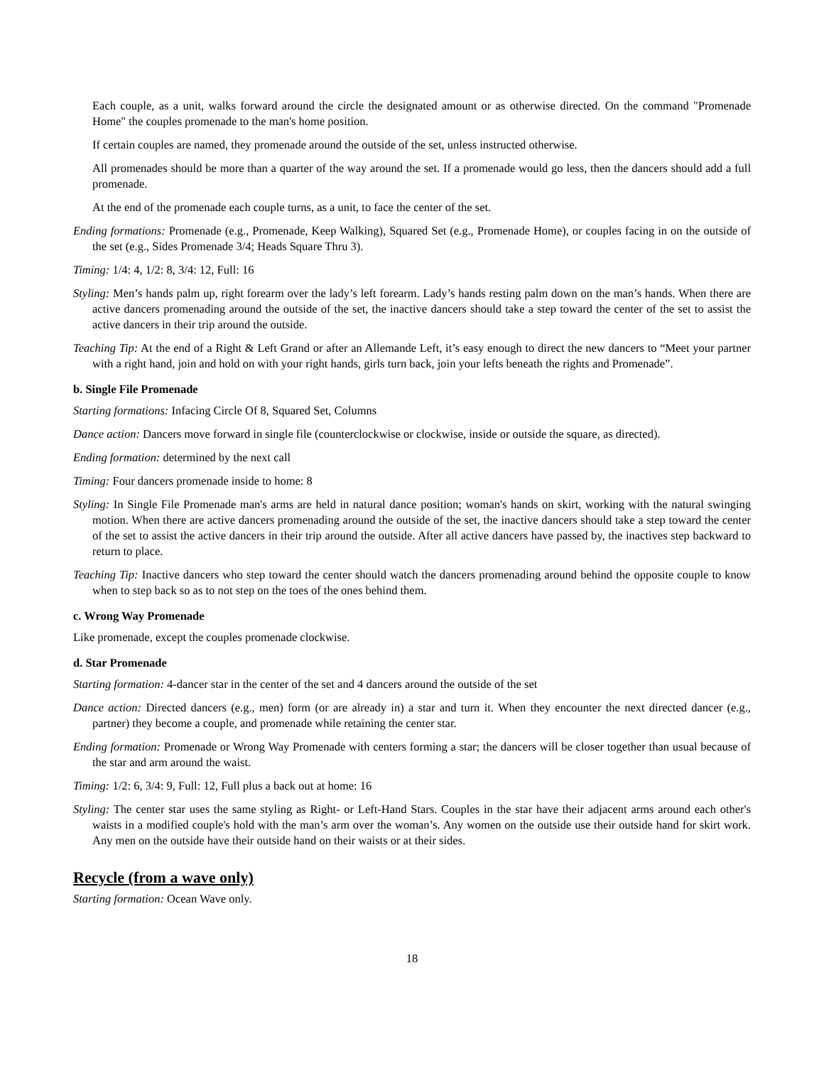Each couple, as a unit, walks forward around the circle the designated amount or as otherwise directed. On the command "Promenade Home" the couples promenade to the man's home position.
If certain couples are named, they promenade around the outside of the set, unless instructed otherwise.
All promenades should be more than a quarter of the way around the set. If a promenade would go less, then the dancers should add a full promenade.
At the end of the promenade each couple turns, as a unit, to face the center of the set.
Ending formations: Promenade (e.g., Promenade, Keep Walking), Squared Set (e.g., Promenade Home), or couples facing in on the outside of the set (e.g., Sides Promenade 3/4; Heads Square Thru 3).
Timing: 1/4: 4, 1/2: 8, 3/4: 12, Full: 16
Styling: Men’s hands palm up, right forearm over the lady’s left forearm. Lady’s hands resting palm down on the man’s hands. When there are active dancers promenading around the outside of the set, the inactive dancers should take a step toward the center of the set to assist the active dancers in their trip around the outside.
Teaching Tip: At the end of a Right & Left Grand or after an Allemande Left, it’s easy enough to direct the new dancers to “Meet your partner with a right hand, join and hold on with your right hands, girls turn back, join your lefts beneath the rights and Promenade”.
b. Single File Promenade
Starting formations: Infacing Circle Of 8, Squared Set, Columns
Dance action: Dancers move forward in single file (counterclockwise or clockwise, inside or outside the square, as directed).
Ending formation: determined by the next call
Timing: Four dancers promenade inside to home: 8
Styling: In Single File Promenade man's arms are held in natural dance position; woman's hands on skirt, working with the natural swinging motion. When there are active dancers promenading around the outside of the set, the inactive dancers should take a step toward the center of the set to assist the active dancers in their trip around the outside. After all active dancers have passed by, the inactives step backward to return to place.
Teaching Tip: Inactive dancers who step toward the center should watch the dancers promenading around behind the opposite couple to know when to step back so as to not step on the toes of the ones behind them.
c. Wrong Way Promenade
Like promenade, except the couples promenade clockwise.
d. Star Promenade
Starting formation: 4-dancer star in the center of the set and 4 dancers around the outside of the set
Dance action: Directed dancers (e.g., men) form (or are already in) a star and turn it. When they encounter the next directed dancer (e.g., partner) they become a couple, and promenade while retaining the center star.
Ending formation: Promenade or Wrong Way Promenade with centers forming a star; the dancers will be closer together than usual because of the star and arm around the waist.
Timing: 1/2: 6, 3/4: 9, Full: 12, Full plus a back out at home: 16
Styling: The center star uses the same styling as Right- or Left-Hand Stars. Couples in the star have their adjacent arms around each other's waists in a modified couple's hold with the man’s arm over the woman’s. Any women on the outside use their outside hand for skirt work. Any men on the outside have their outside hand on their waists or at their sides.
Recycle (from a wave only)
Starting formation: Ocean Wave only.
18